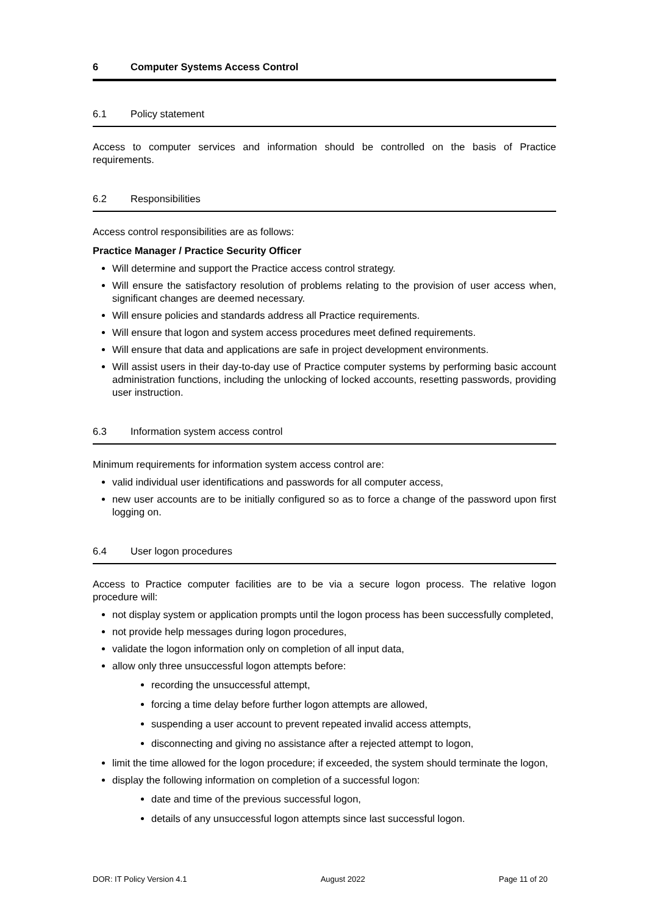6 Computer Systems Access Control
6.1 Policy statement
Access to computer services and information should be controlled on the basis of Practice requirements.
6.2 Responsibilities
Access control responsibilities are as follows:
Practice Manager / Practice Security Officer
Will determine and support the Practice access control strategy.
Will ensure the satisfactory resolution of problems relating to the provision of user access when, significant changes are deemed necessary.
Will ensure policies and standards address all Practice requirements.
Will ensure that logon and system access procedures meet defined requirements.
Will ensure that data and applications are safe in project development environments.
Will assist users in their day-to-day use of Practice computer systems by performing basic account administration functions, including the unlocking of locked accounts, resetting passwords, providing user instruction.
6.3 Information system access control
Minimum requirements for information system access control are:
valid individual user identifications and passwords for all computer access,
new user accounts are to be initially configured so as to force a change of the password upon first logging on.
6.4 User logon procedures
Access to Practice computer facilities are to be via a secure logon process. The relative logon procedure will:
not display system or application prompts until the logon process has been successfully completed,
not provide help messages during logon procedures,
validate the logon information only on completion of all input data,
allow only three unsuccessful logon attempts before:
recording the unsuccessful attempt,
forcing a time delay before further logon attempts are allowed,
suspending a user account to prevent repeated invalid access attempts,
disconnecting and giving no assistance after a rejected attempt to logon,
limit the time allowed for the logon procedure; if exceeded, the system should terminate the logon,
display the following information on completion of a successful logon:
date and time of the previous successful logon,
details of any unsuccessful logon attempts since last successful logon.
DOR: IT Policy Version 4.1 August 2022 Page 11 of 20